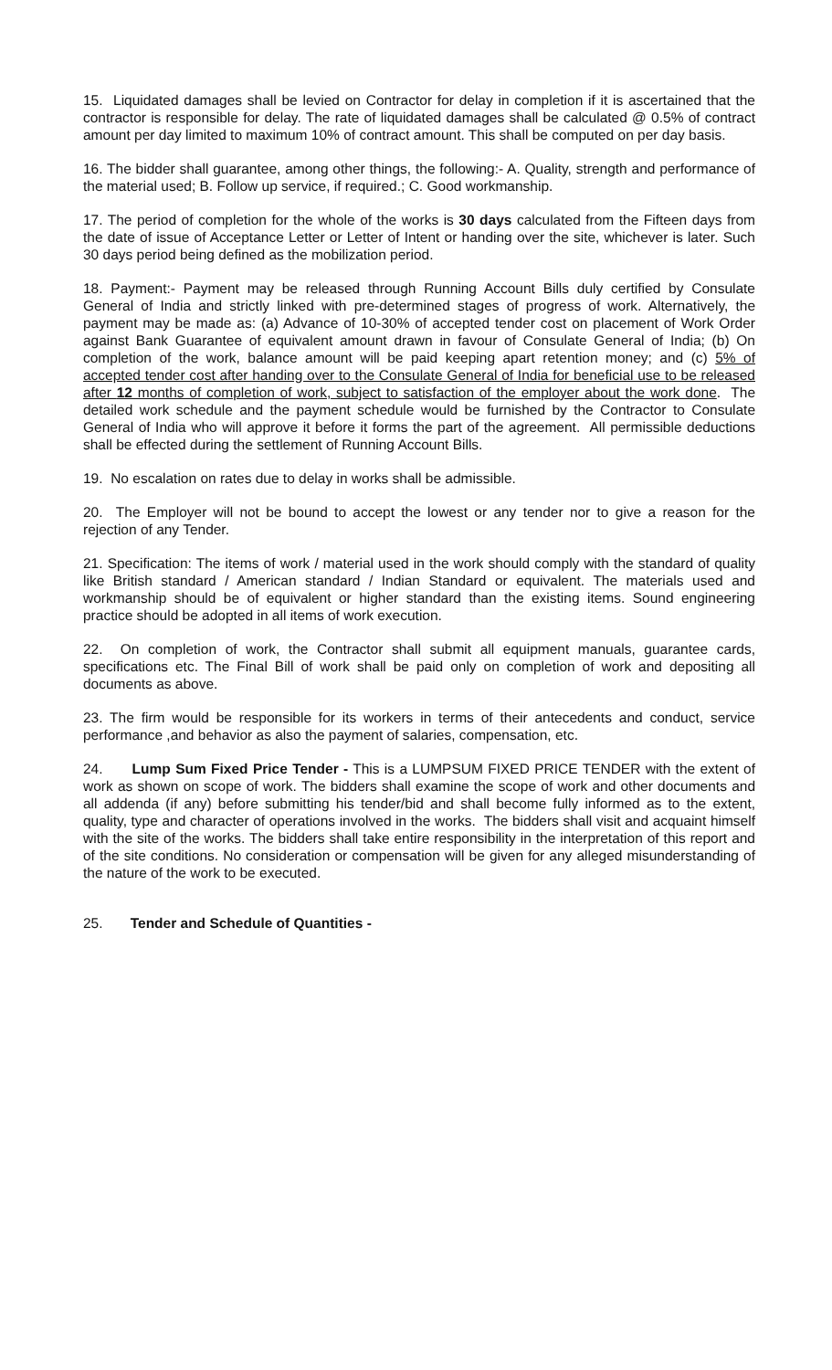15. Liquidated damages shall be levied on Contractor for delay in completion if it is ascertained that the contractor is responsible for delay. The rate of liquidated damages shall be calculated @ 0.5% of contract amount per day limited to maximum 10% of contract amount. This shall be computed on per day basis.
16. The bidder shall guarantee, among other things, the following:- A. Quality, strength and performance of the material used; B. Follow up service, if required.; C. Good workmanship.
17. The period of completion for the whole of the works is 30 days calculated from the Fifteen days from the date of issue of Acceptance Letter or Letter of Intent or handing over the site, whichever is later. Such 30 days period being defined as the mobilization period.
18. Payment:- Payment may be released through Running Account Bills duly certified by Consulate General of India and strictly linked with pre-determined stages of progress of work. Alternatively, the payment may be made as: (a) Advance of 10-30% of accepted tender cost on placement of Work Order against Bank Guarantee of equivalent amount drawn in favour of Consulate General of India; (b) On completion of the work, balance amount will be paid keeping apart retention money; and (c) 5% of accepted tender cost after handing over to the Consulate General of India for beneficial use to be released after 12 months of completion of work, subject to satisfaction of the employer about the work done. The detailed work schedule and the payment schedule would be furnished by the Contractor to Consulate General of India who will approve it before it forms the part of the agreement. All permissible deductions shall be effected during the settlement of Running Account Bills.
19. No escalation on rates due to delay in works shall be admissible.
20. The Employer will not be bound to accept the lowest or any tender nor to give a reason for the rejection of any Tender.
21. Specification: The items of work / material used in the work should comply with the standard of quality like British standard / American standard / Indian Standard or equivalent. The materials used and workmanship should be of equivalent or higher standard than the existing items. Sound engineering practice should be adopted in all items of work execution.
22. On completion of work, the Contractor shall submit all equipment manuals, guarantee cards, specifications etc. The Final Bill of work shall be paid only on completion of work and depositing all documents as above.
23. The firm would be responsible for its workers in terms of their antecedents and conduct, service performance ,and behavior as also the payment of salaries, compensation, etc.
24. Lump Sum Fixed Price Tender - This is a LUMPSUM FIXED PRICE TENDER with the extent of work as shown on scope of work. The bidders shall examine the scope of work and other documents and all addenda (if any) before submitting his tender/bid and shall become fully informed as to the extent, quality, type and character of operations involved in the works. The bidders shall visit and acquaint himself with the site of the works. The bidders shall take entire responsibility in the interpretation of this report and of the site conditions. No consideration or compensation will be given for any alleged misunderstanding of the nature of the work to be executed.
25. Tender and Schedule of Quantities -